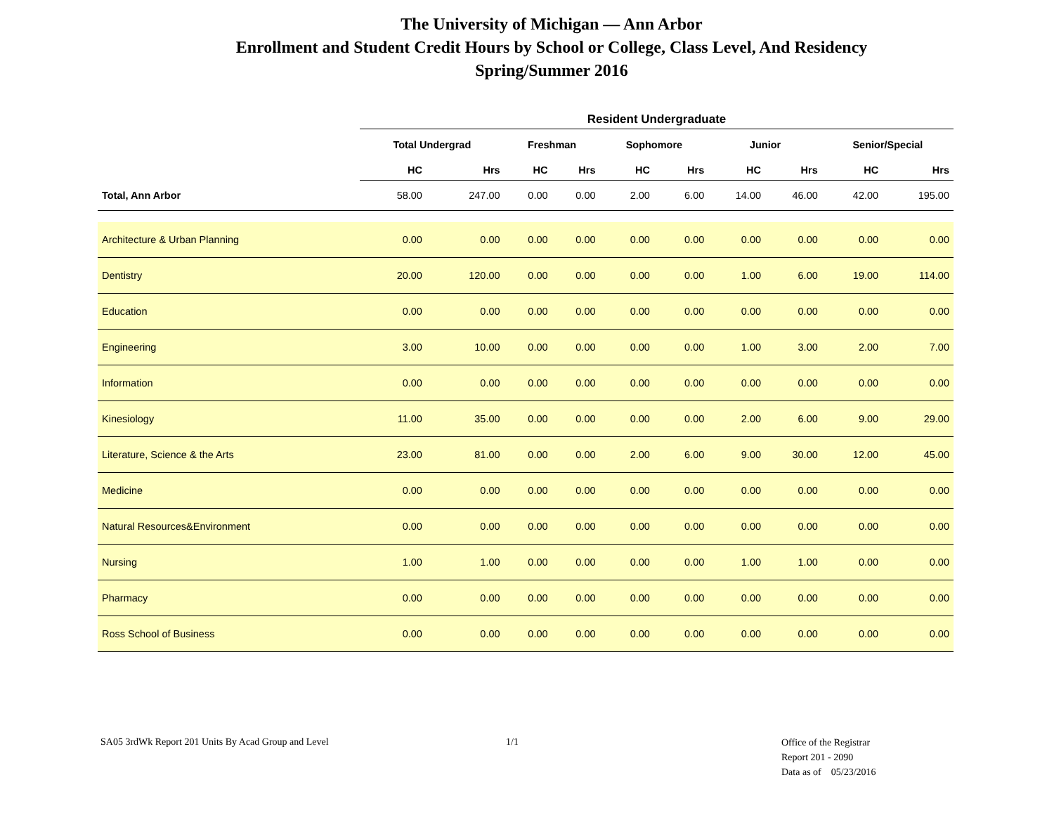The University of Michigan — Ann Arbor
Enrollment and Student Credit Hours by School or College, Class Level, And Residency
Spring/Summer 2016
| | Resident Undergraduate | | | | | | | | | |
| | Total Undergrad | | Freshman | | Sophomore | | Junior | | Senior/Special | |
| | HC | Hrs | HC | Hrs | HC | Hrs | HC | Hrs | HC | Hrs |
| Total, Ann Arbor | 58.00 | 247.00 | 0.00 | 0.00 | 2.00 | 6.00 | 14.00 | 46.00 | 42.00 | 195.00 |
| Architecture & Urban Planning | 0.00 | 0.00 | 0.00 | 0.00 | 0.00 | 0.00 | 0.00 | 0.00 | 0.00 | 0.00 |
| Dentistry | 20.00 | 120.00 | 0.00 | 0.00 | 0.00 | 0.00 | 1.00 | 6.00 | 19.00 | 114.00 |
| Education | 0.00 | 0.00 | 0.00 | 0.00 | 0.00 | 0.00 | 0.00 | 0.00 | 0.00 | 0.00 |
| Engineering | 3.00 | 10.00 | 0.00 | 0.00 | 0.00 | 0.00 | 1.00 | 3.00 | 2.00 | 7.00 |
| Information | 0.00 | 0.00 | 0.00 | 0.00 | 0.00 | 0.00 | 0.00 | 0.00 | 0.00 | 0.00 |
| Kinesiology | 11.00 | 35.00 | 0.00 | 0.00 | 0.00 | 0.00 | 2.00 | 6.00 | 9.00 | 29.00 |
| Literature, Science & the Arts | 23.00 | 81.00 | 0.00 | 0.00 | 2.00 | 6.00 | 9.00 | 30.00 | 12.00 | 45.00 |
| Medicine | 0.00 | 0.00 | 0.00 | 0.00 | 0.00 | 0.00 | 0.00 | 0.00 | 0.00 | 0.00 |
| Natural Resources&Environment | 0.00 | 0.00 | 0.00 | 0.00 | 0.00 | 0.00 | 0.00 | 0.00 | 0.00 | 0.00 |
| Nursing | 1.00 | 1.00 | 0.00 | 0.00 | 0.00 | 0.00 | 1.00 | 1.00 | 0.00 | 0.00 |
| Pharmacy | 0.00 | 0.00 | 0.00 | 0.00 | 0.00 | 0.00 | 0.00 | 0.00 | 0.00 | 0.00 |
| Ross School of Business | 0.00 | 0.00 | 0.00 | 0.00 | 0.00 | 0.00 | 0.00 | 0.00 | 0.00 | 0.00 |
SA05 3rdWk Report 201 Units By Acad Group and Level 1/1
Office of the Registrar
Report 201 - 2090
Data as of 05/23/2016